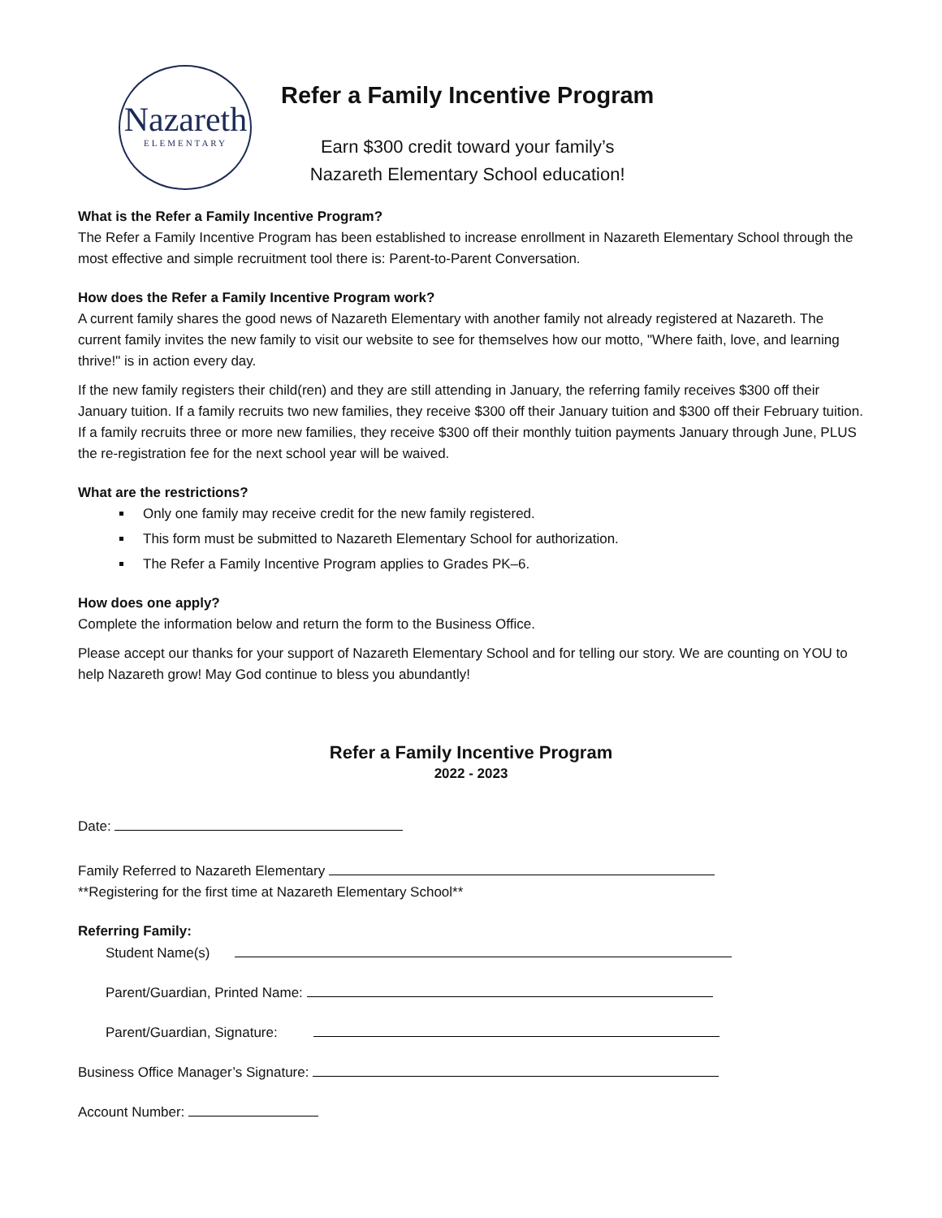Nazareth
ELEMENTARY
Refer a Family Incentive Program
Earn $300 credit toward your family’s
Nazareth Elementary School education!
What is the Refer a Family Incentive Program?
The Refer a Family Incentive Program has been established to increase enrollment in Nazareth Elementary School through the most effective and simple recruitment tool there is: Parent-to-Parent Conversation.
How does the Refer a Family Incentive Program work?
A current family shares the good news of Nazareth Elementary with another family not already registered at Nazareth. The current family invites the new family to visit our website to see for themselves how our motto, "Where faith, love, and learning thrive!" is in action every day.
If the new family registers their child(ren) and they are still attending in January, the referring family receives $300 off their January tuition. If a family recruits two new families, they receive $300 off their January tuition and $300 off their February tuition. If a family recruits three or more new families, they receive $300 off their monthly tuition payments January through June, PLUS the re-registration fee for the next school year will be waived.
What are the restrictions?
Only one family may receive credit for the new family registered.
This form must be submitted to Nazareth Elementary School for authorization.
The Refer a Family Incentive Program applies to Grades PK–6.
How does one apply?
Complete the information below and return the form to the Business Office.
Please accept our thanks for your support of Nazareth Elementary School and for telling our story. We are counting on YOU to help Nazareth grow! May God continue to bless you abundantly!
Refer a Family Incentive Program
2022 - 2023
Date:
Family Referred to Nazareth Elementary
**Registering for the first time at Nazareth Elementary School**
Referring Family:
Student Name(s)
Parent/Guardian, Printed Name:
Parent/Guardian, Signature:
Business Office Manager’s Signature:
Account Number: